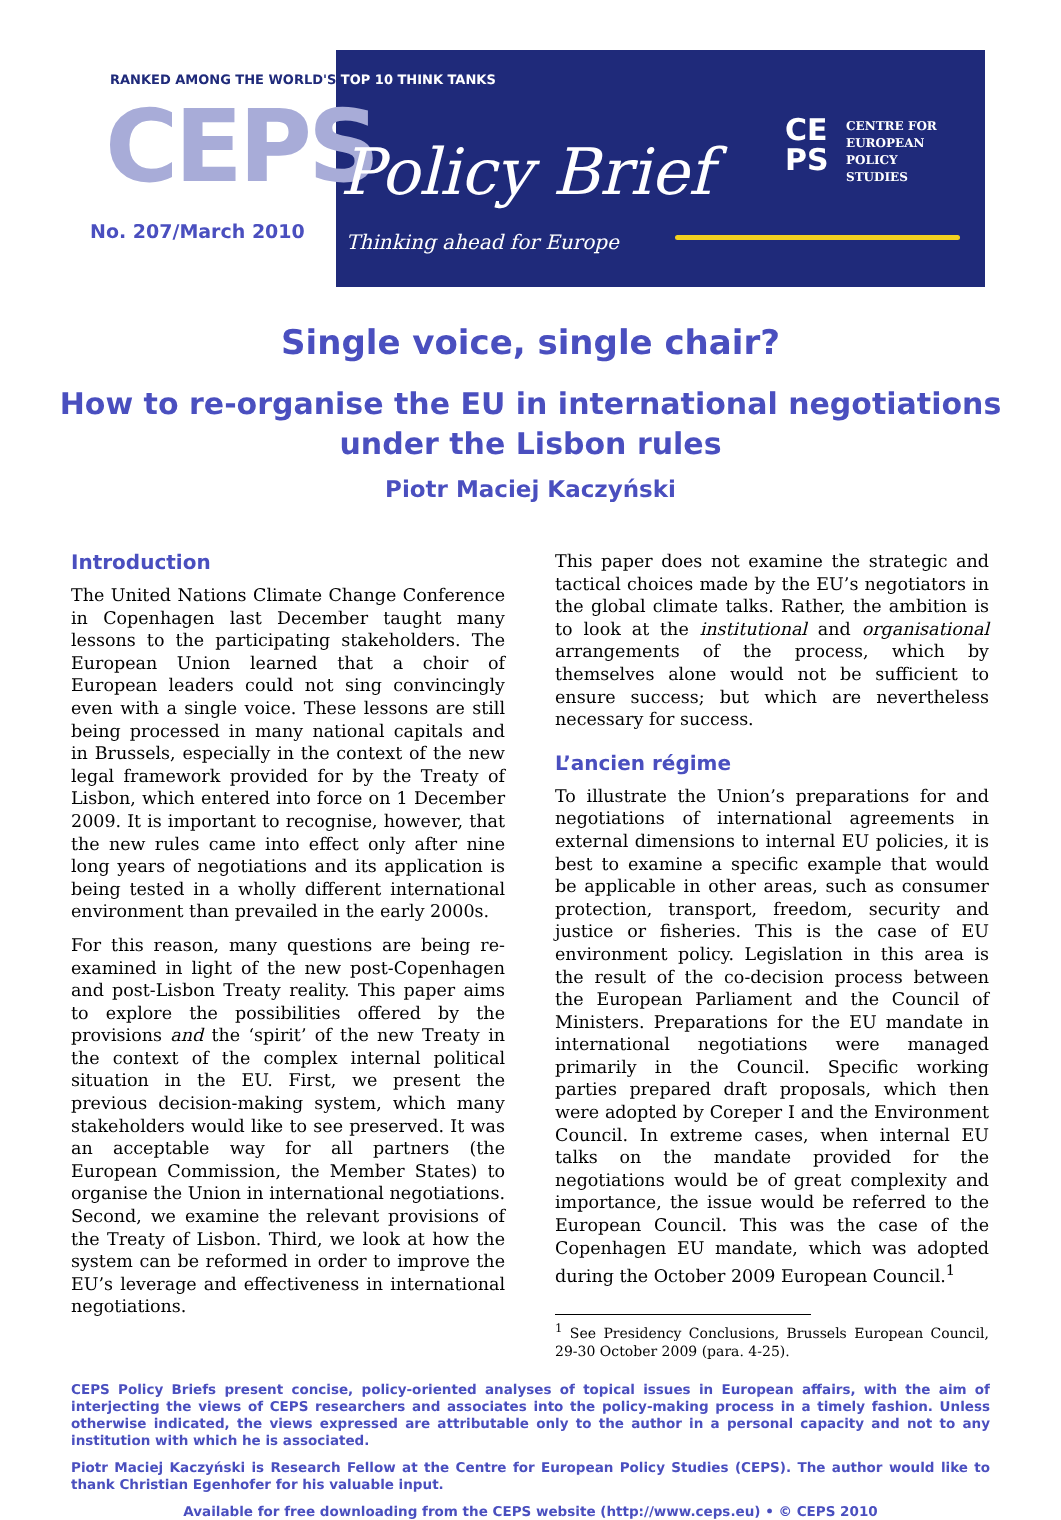RANKED AMONG THE WORLD'S TOP 10 THINK TANKS
CEPS Policy Brief
No. 207/March 2010 Thinking ahead for Europe
CE
PS
CENTRE FOR
EUROPEAN
POLICY
STUDIES
Single voice, single chair?
How to re-organise the EU in international negotiations
under the Lisbon rules
Piotr Maciej Kaczyński
Introduction
The United Nations Climate Change Conference in Copenhagen last December taught many lessons to the participating stakeholders. The European Union learned that a choir of European leaders could not sing convincingly even with a single voice. These lessons are still being processed in many national capitals and in Brussels, especially in the context of the new legal framework provided for by the Treaty of Lisbon, which entered into force on 1 December 2009. It is important to recognise, however, that the new rules came into effect only after nine long years of negotiations and its application is being tested in a wholly different international environment than prevailed in the early 2000s.
For this reason, many questions are being re-examined in light of the new post-Copenhagen and post-Lisbon Treaty reality. This paper aims to explore the possibilities offered by the provisions and the ‘spirit’ of the new Treaty in the context of the complex internal political situation in the EU. First, we present the previous decision-making system, which many stakeholders would like to see preserved. It was an acceptable way for all partners (the European Commission, the Member States) to organise the Union in international negotiations. Second, we examine the relevant provisions of the Treaty of Lisbon. Third, we look at how the system can be reformed in order to improve the EU’s leverage and effectiveness in international negotiations.
This paper does not examine the strategic and tactical choices made by the EU’s negotiators in the global climate talks. Rather, the ambition is to look at the institutional and organisational arrangements of the process, which by themselves alone would not be sufficient to ensure success; but which are nevertheless necessary for success.
L’ancien régime
To illustrate the Union’s preparations for and negotiations of international agreements in external dimensions to internal EU policies, it is best to examine a specific example that would be applicable in other areas, such as consumer protection, transport, freedom, security and justice or fisheries. This is the case of EU environment policy. Legislation in this area is the result of the co-decision process between the European Parliament and the Council of Ministers. Preparations for the EU mandate in international negotiations were managed primarily in the Council. Specific working parties prepared draft proposals, which then were adopted by Coreper I and the Environment Council. In extreme cases, when internal EU talks on the mandate provided for the negotiations would be of great complexity and importance, the issue would be referred to the European Council. This was the case of the Copenhagen EU mandate, which was adopted during the October 2009 European Council.<sup>1</sup>
<sup>1</sup> See Presidency Conclusions, Brussels European Council, 29-30 October 2009 (para. 4-25).
CEPS Policy Briefs present concise, policy-oriented analyses of topical issues in European affairs, with the aim of interjecting the views of CEPS researchers and associates into the policy-making process in a timely fashion. Unless otherwise indicated, the views expressed are attributable only to the author in a personal capacity and not to any institution with which he is associated.
Piotr Maciej Kaczyński is Research Fellow at the Centre for European Policy Studies (CEPS). The author would like to thank Christian Egenhofer for his valuable input.
Available for free downloading from the CEPS website (http://www.ceps.eu) • © CEPS 2010